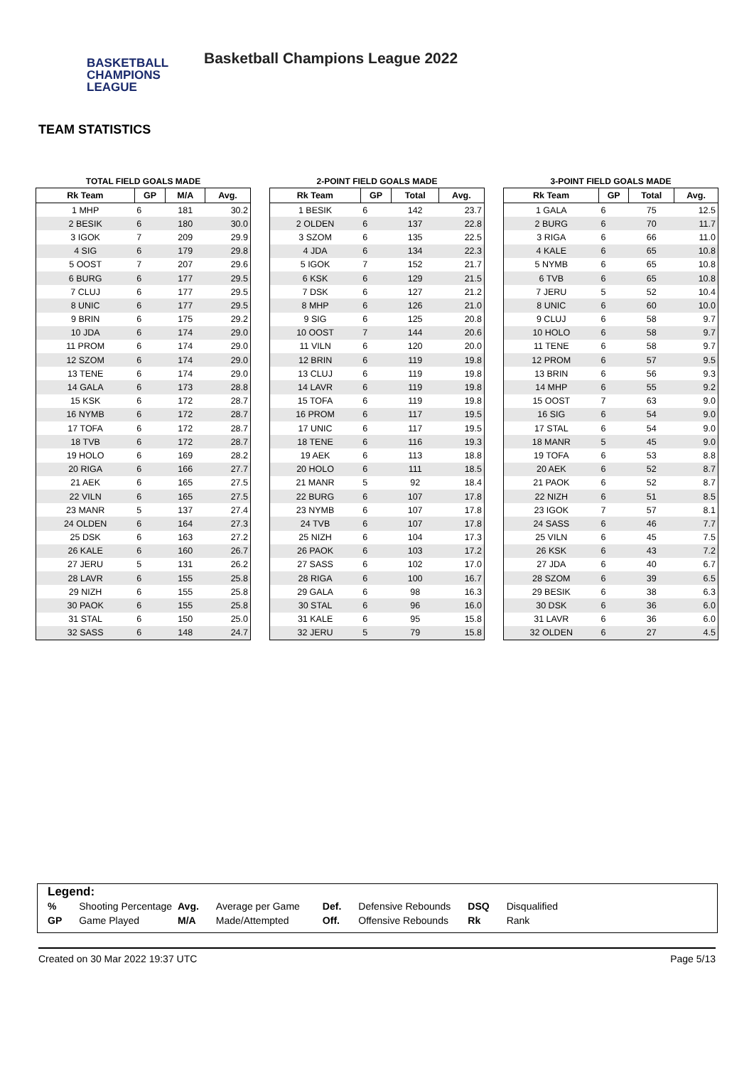BASKETBALL
CHAMPIONS
LEAGUE
Basketball Champions League 2022
TEAM STATISTICS
TOTAL FIELD GOALS MADE
| Rk Team | GP | M/A | Avg. |
| --- | --- | --- | --- |
| 1 MHP | 6 | 181 | 30.2 |
| 2 BESIK | 6 | 180 | 30.0 |
| 3 IGOK | 7 | 209 | 29.9 |
| 4 SIG | 6 | 179 | 29.8 |
| 5 OOST | 7 | 207 | 29.6 |
| 6 BURG | 6 | 177 | 29.5 |
| 7 CLUJ | 6 | 177 | 29.5 |
| 8 UNIC | 6 | 177 | 29.5 |
| 9 BRIN | 6 | 175 | 29.2 |
| 10 JDA | 6 | 174 | 29.0 |
| 11 PROM | 6 | 174 | 29.0 |
| 12 SZOM | 6 | 174 | 29.0 |
| 13 TENE | 6 | 174 | 29.0 |
| 14 GALA | 6 | 173 | 28.8 |
| 15 KSK | 6 | 172 | 28.7 |
| 16 NYMB | 6 | 172 | 28.7 |
| 17 TOFA | 6 | 172 | 28.7 |
| 18 TVB | 6 | 172 | 28.7 |
| 19 HOLO | 6 | 169 | 28.2 |
| 20 RIGA | 6 | 166 | 27.7 |
| 21 AEK | 6 | 165 | 27.5 |
| 22 VILN | 6 | 165 | 27.5 |
| 23 MANR | 5 | 137 | 27.4 |
| 24 OLDEN | 6 | 164 | 27.3 |
| 25 DSK | 6 | 163 | 27.2 |
| 26 KALE | 6 | 160 | 26.7 |
| 27 JERU | 5 | 131 | 26.2 |
| 28 LAVR | 6 | 155 | 25.8 |
| 29 NIZH | 6 | 155 | 25.8 |
| 30 PAOK | 6 | 155 | 25.8 |
| 31 STAL | 6 | 150 | 25.0 |
| 32 SASS | 6 | 148 | 24.7 |
2-POINT FIELD GOALS MADE
| Rk Team | GP | Total | Avg. |
| --- | --- | --- | --- |
| 1 BESIK | 6 | 142 | 23.7 |
| 2 OLDEN | 6 | 137 | 22.8 |
| 3 SZOM | 6 | 135 | 22.5 |
| 4 JDA | 6 | 134 | 22.3 |
| 5 IGOK | 7 | 152 | 21.7 |
| 6 KSK | 6 | 129 | 21.5 |
| 7 DSK | 6 | 127 | 21.2 |
| 8 MHP | 6 | 126 | 21.0 |
| 9 SIG | 6 | 125 | 20.8 |
| 10 OOST | 7 | 144 | 20.6 |
| 11 VILN | 6 | 120 | 20.0 |
| 12 BRIN | 6 | 119 | 19.8 |
| 13 CLUJ | 6 | 119 | 19.8 |
| 14 LAVR | 6 | 119 | 19.8 |
| 15 TOFA | 6 | 119 | 19.8 |
| 16 PROM | 6 | 117 | 19.5 |
| 17 UNIC | 6 | 117 | 19.5 |
| 18 TENE | 6 | 116 | 19.3 |
| 19 AEK | 6 | 113 | 18.8 |
| 20 HOLO | 6 | 111 | 18.5 |
| 21 MANR | 5 | 92 | 18.4 |
| 22 BURG | 6 | 107 | 17.8 |
| 23 NYMB | 6 | 107 | 17.8 |
| 24 TVB | 6 | 107 | 17.8 |
| 25 NIZH | 6 | 104 | 17.3 |
| 26 PAOK | 6 | 103 | 17.2 |
| 27 SASS | 6 | 102 | 17.0 |
| 28 RIGA | 6 | 100 | 16.7 |
| 29 GALA | 6 | 98 | 16.3 |
| 30 STAL | 6 | 96 | 16.0 |
| 31 KALE | 6 | 95 | 15.8 |
| 32 JERU | 5 | 79 | 15.8 |
3-POINT FIELD GOALS MADE
| Rk Team | GP | Total | Avg. |
| --- | --- | --- | --- |
| 1 GALA | 6 | 75 | 12.5 |
| 2 BURG | 6 | 70 | 11.7 |
| 3 RIGA | 6 | 66 | 11.0 |
| 4 KALE | 6 | 65 | 10.8 |
| 5 NYMB | 6 | 65 | 10.8 |
| 6 TVB | 6 | 65 | 10.8 |
| 7 JERU | 5 | 52 | 10.4 |
| 8 UNIC | 6 | 60 | 10.0 |
| 9 CLUJ | 6 | 58 | 9.7 |
| 10 HOLO | 6 | 58 | 9.7 |
| 11 TENE | 6 | 58 | 9.7 |
| 12 PROM | 6 | 57 | 9.5 |
| 13 BRIN | 6 | 56 | 9.3 |
| 14 MHP | 6 | 55 | 9.2 |
| 15 OOST | 7 | 63 | 9.0 |
| 16 SIG | 6 | 54 | 9.0 |
| 17 STAL | 6 | 54 | 9.0 |
| 18 MANR | 5 | 45 | 9.0 |
| 19 TOFA | 6 | 53 | 8.8 |
| 20 AEK | 6 | 52 | 8.7 |
| 21 PAOK | 6 | 52 | 8.7 |
| 22 NIZH | 6 | 51 | 8.5 |
| 23 IGOK | 7 | 57 | 8.1 |
| 24 SASS | 6 | 46 | 7.7 |
| 25 VILN | 6 | 45 | 7.5 |
| 26 KSK | 6 | 43 | 7.2 |
| 27 JDA | 6 | 40 | 6.7 |
| 28 SZOM | 6 | 39 | 6.5 |
| 29 BESIK | 6 | 38 | 6.3 |
| 30 DSK | 6 | 36 | 6.0 |
| 31 LAVR | 6 | 36 | 6.0 |
| 32 OLDEN | 6 | 27 | 4.5 |
Legend:
| % | Shooting Percentage | Avg. | Average per Game | Def. | Defensive Rebounds | DSQ | Disqualified |
| GP | Game Played | M/A | Made/Attempted | Off. | Offensive Rebounds | Rk | Rank |
Created on 30 Mar 2022 19:37 UTC Page 5/13